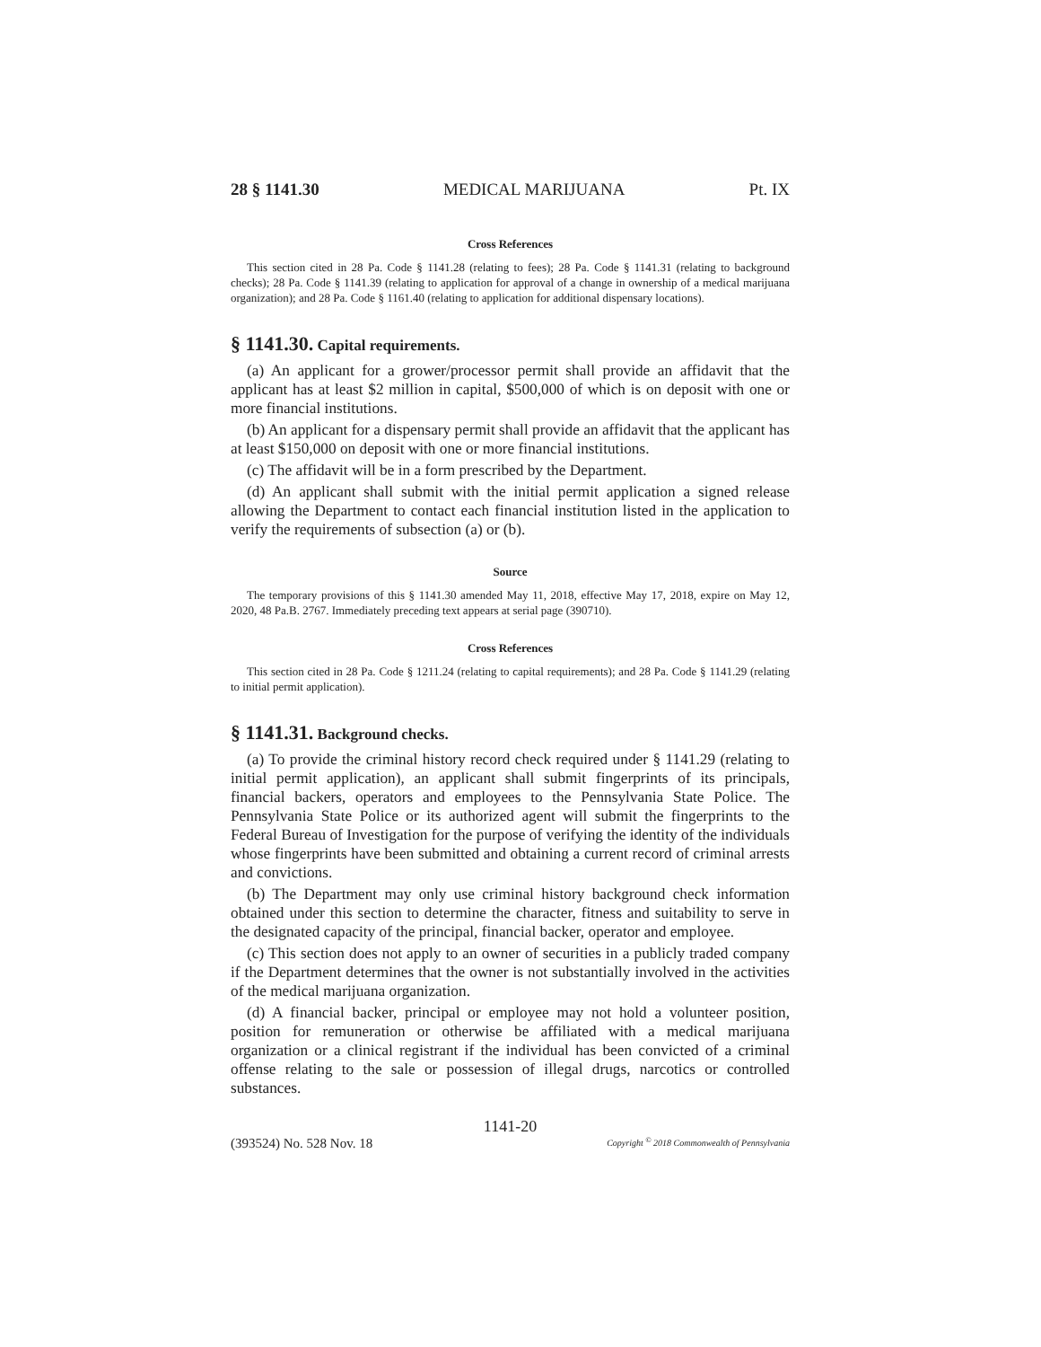28 § 1141.30 MEDICAL MARIJUANA Pt. IX
Cross References
This section cited in 28 Pa. Code § 1141.28 (relating to fees); 28 Pa. Code § 1141.31 (relating to background checks); 28 Pa. Code § 1141.39 (relating to application for approval of a change in ownership of a medical marijuana organization); and 28 Pa. Code § 1161.40 (relating to application for additional dispensary locations).
§ 1141.30. Capital requirements.
(a) An applicant for a grower/processor permit shall provide an affidavit that the applicant has at least $2 million in capital, $500,000 of which is on deposit with one or more financial institutions.
(b) An applicant for a dispensary permit shall provide an affidavit that the applicant has at least $150,000 on deposit with one or more financial institutions.
(c) The affidavit will be in a form prescribed by the Department.
(d) An applicant shall submit with the initial permit application a signed release allowing the Department to contact each financial institution listed in the application to verify the requirements of subsection (a) or (b).
Source
The temporary provisions of this § 1141.30 amended May 11, 2018, effective May 17, 2018, expire on May 12, 2020, 48 Pa.B. 2767. Immediately preceding text appears at serial page (390710).
Cross References
This section cited in 28 Pa. Code § 1211.24 (relating to capital requirements); and 28 Pa. Code § 1141.29 (relating to initial permit application).
§ 1141.31. Background checks.
(a) To provide the criminal history record check required under § 1141.29 (relating to initial permit application), an applicant shall submit fingerprints of its principals, financial backers, operators and employees to the Pennsylvania State Police. The Pennsylvania State Police or its authorized agent will submit the fingerprints to the Federal Bureau of Investigation for the purpose of verifying the identity of the individuals whose fingerprints have been submitted and obtaining a current record of criminal arrests and convictions.
(b) The Department may only use criminal history background check information obtained under this section to determine the character, fitness and suitability to serve in the designated capacity of the principal, financial backer, operator and employee.
(c) This section does not apply to an owner of securities in a publicly traded company if the Department determines that the owner is not substantially involved in the activities of the medical marijuana organization.
(d) A financial backer, principal or employee may not hold a volunteer position, position for remuneration or otherwise be affiliated with a medical marijuana organization or a clinical registrant if the individual has been convicted of a criminal offense relating to the sale or possession of illegal drugs, narcotics or controlled substances.
1141-20
(393524) No. 528 Nov. 18 Copyright <sup>©</sup> 2018 Commonwealth of Pennsylvania